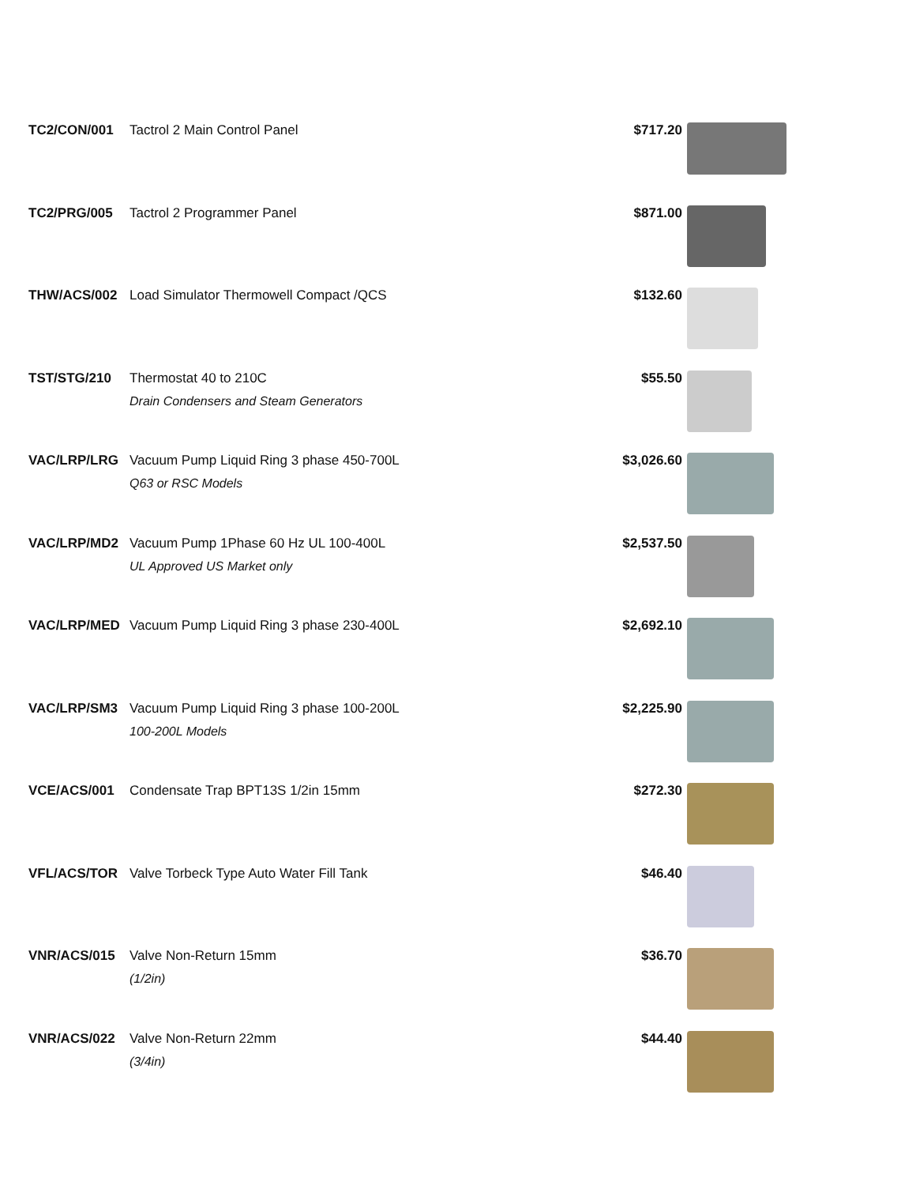| TC2/CON/001 | Tactrol 2 Main Control Panel | $717.20 | |
| TC2/PRG/005 | Tactrol 2 Programmer Panel | $871.00 | |
| THW/ACS/002 | Load Simulator Thermowell Compact /QCS | $132.60 | |
| TST/STG/210 | Thermostat 40 to 210C Drain Condensers and Steam Generators | $55.50 | |
| VAC/LRP/LRG | Vacuum Pump Liquid Ring 3 phase 450-700L Q63 or RSC Models | $3,026.60 | |
| VAC/LRP/MD2 | Vacuum Pump 1Phase 60 Hz UL 100-400L UL Approved US Market only | $2,537.50 | |
| VAC/LRP/MED | Vacuum Pump Liquid Ring 3 phase 230-400L | $2,692.10 | |
| VAC/LRP/SM3 | Vacuum Pump Liquid Ring 3 phase 100-200L 100-200L Models | $2,225.90 | |
| VCE/ACS/001 | Condensate Trap BPT13S 1/2in 15mm | $272.30 | |
| VFL/ACS/TOR | Valve Torbeck Type Auto Water Fill Tank | $46.40 | |
| VNR/ACS/015 | Valve Non-Return 15mm (1/2in) | $36.70 | |
| VNR/ACS/022 | Valve Non-Return 22mm (3/4in) | $44.40 | |